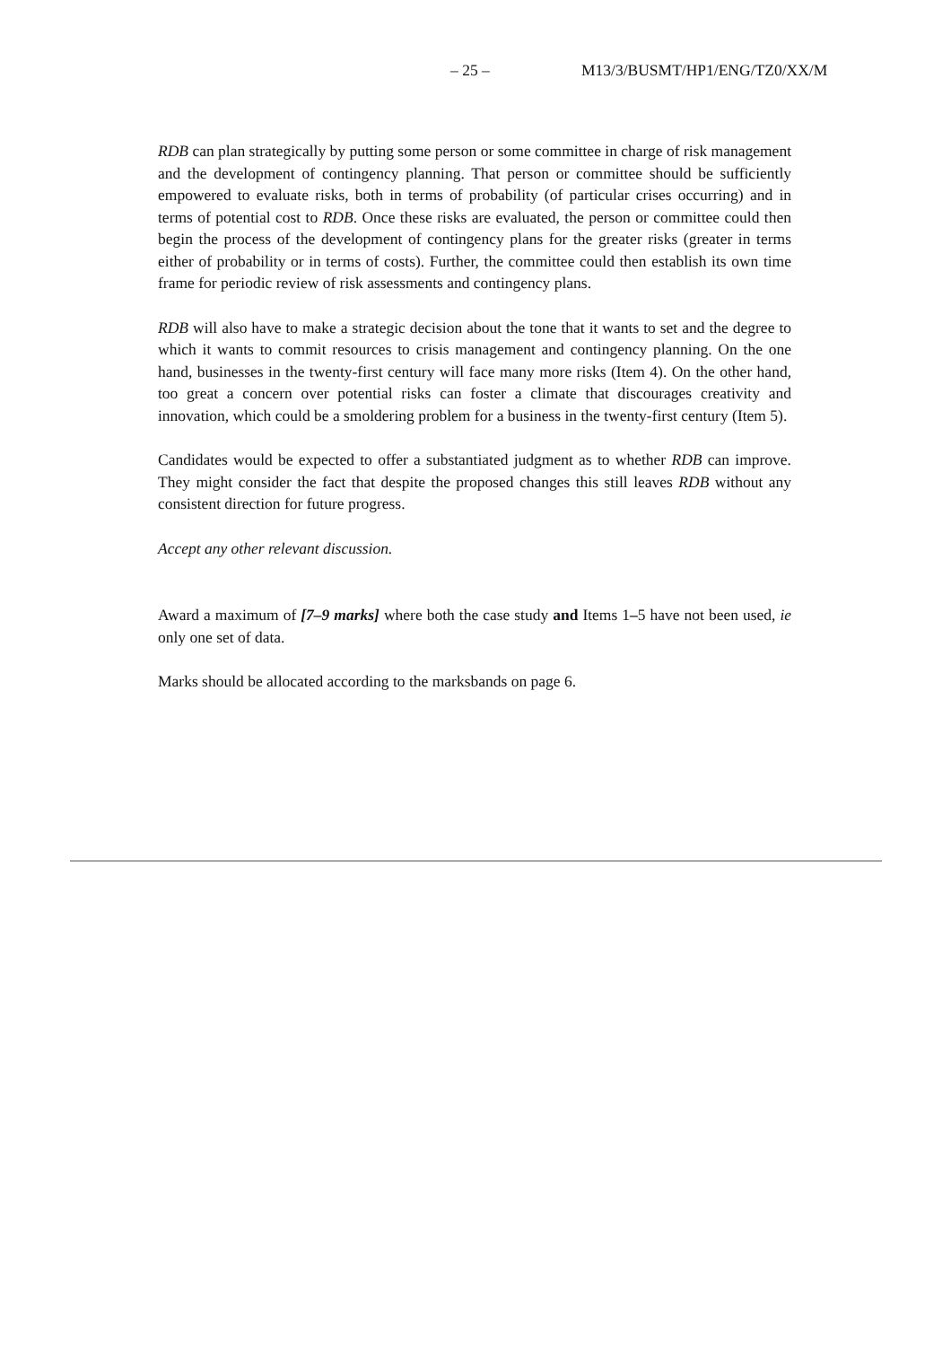– 25 – M13/3/BUSMT/HP1/ENG/TZ0/XX/M
RDB can plan strategically by putting some person or some committee in charge of risk management and the development of contingency planning. That person or committee should be sufficiently empowered to evaluate risks, both in terms of probability (of particular crises occurring) and in terms of potential cost to RDB. Once these risks are evaluated, the person or committee could then begin the process of the development of contingency plans for the greater risks (greater in terms either of probability or in terms of costs). Further, the committee could then establish its own time frame for periodic review of risk assessments and contingency plans.
RDB will also have to make a strategic decision about the tone that it wants to set and the degree to which it wants to commit resources to crisis management and contingency planning. On the one hand, businesses in the twenty-first century will face many more risks (Item 4). On the other hand, too great a concern over potential risks can foster a climate that discourages creativity and innovation, which could be a smoldering problem for a business in the twenty-first century (Item 5).
Candidates would be expected to offer a substantiated judgment as to whether RDB can improve. They might consider the fact that despite the proposed changes this still leaves RDB without any consistent direction for future progress.
Accept any other relevant discussion.
Award a maximum of [7–9 marks] where both the case study and Items 1–5 have not been used, ie only one set of data.
Marks should be allocated according to the marksbands on page 6.